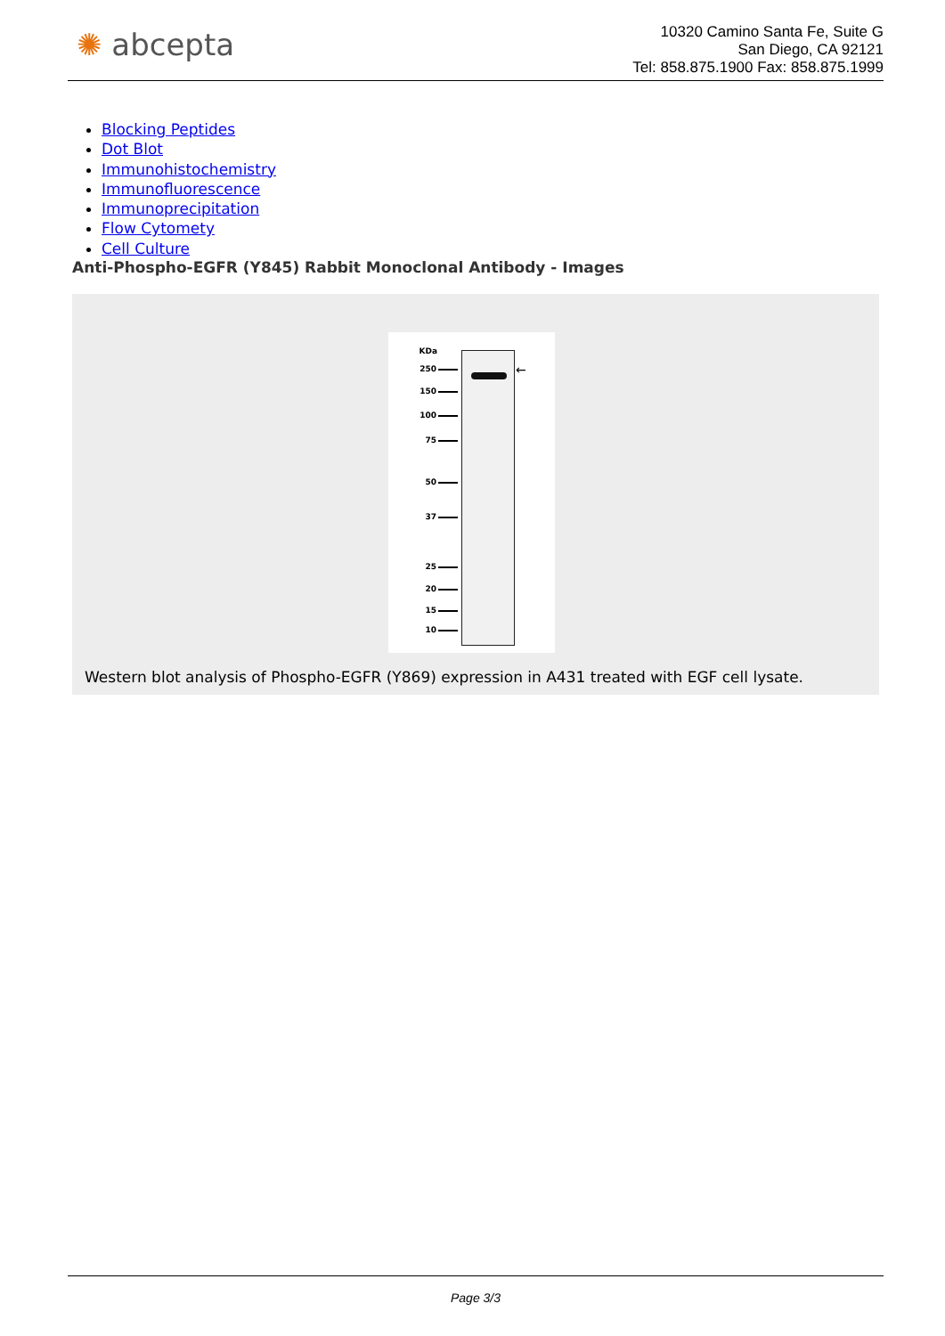✺ abcepta
10320 Camino Santa Fe, Suite G
San Diego, CA 92121
Tel: 858.875.1900 Fax: 858.875.1999
Blocking Peptides
Dot Blot
Immunohistochemistry
Immunofluorescence
Immunoprecipitation
Flow Cytomety
Cell Culture
Anti-Phospho-EGFR (Y845) Rabbit Monoclonal Antibody - Images
KDa
250
150
100
75
50
37
25
20
15
10
←
Western blot analysis of Phospho-EGFR (Y869) expression in A431 treated with EGF cell lysate.
Page 3/3